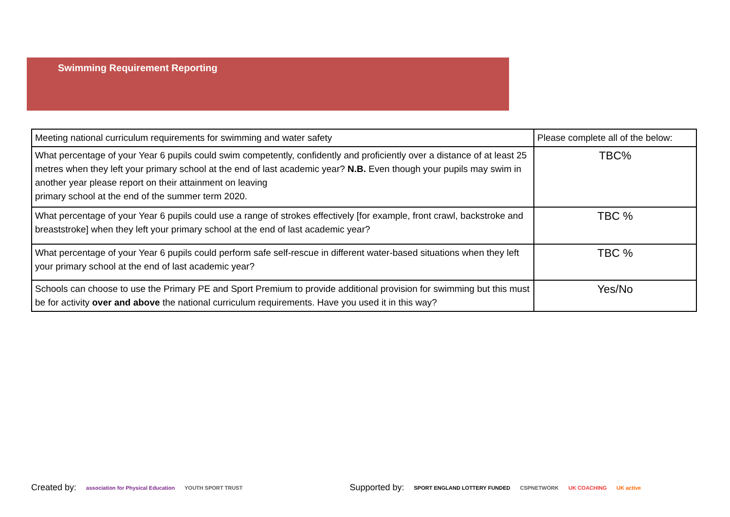Swimming Requirement Reporting
| Meeting national curriculum requirements for swimming and water safety | Please complete all of the below: |
| --- | --- |
| What percentage of your Year 6 pupils could swim competently, confidently and proficiently over a distance of at least 25 metres when they left your primary school at the end of last academic year? N.B. Even though your pupils may swim in another year please report on their attainment on leaving primary school at the end of the summer term 2020. | TBC% |
| What percentage of your Year 6 pupils could use a range of strokes effectively [for example, front crawl, backstroke and breaststroke] when they left your primary school at the end of last academic year? | TBC % |
| What percentage of your Year 6 pupils could perform safe self-rescue in different water-based situations when they left your primary school at the end of last academic year? | TBC % |
| Schools can choose to use the Primary PE and Sport Premium to provide additional provision for swimming but this must be for activity over and above the national curriculum requirements. Have you used it in this way? | Yes/No |
Created by: association for Physical Education YOUTH SPORT TRUST Supported by: SPORT ENGLAND LOTTERY FUNDED CSPNETWORK UK COACHING UK active